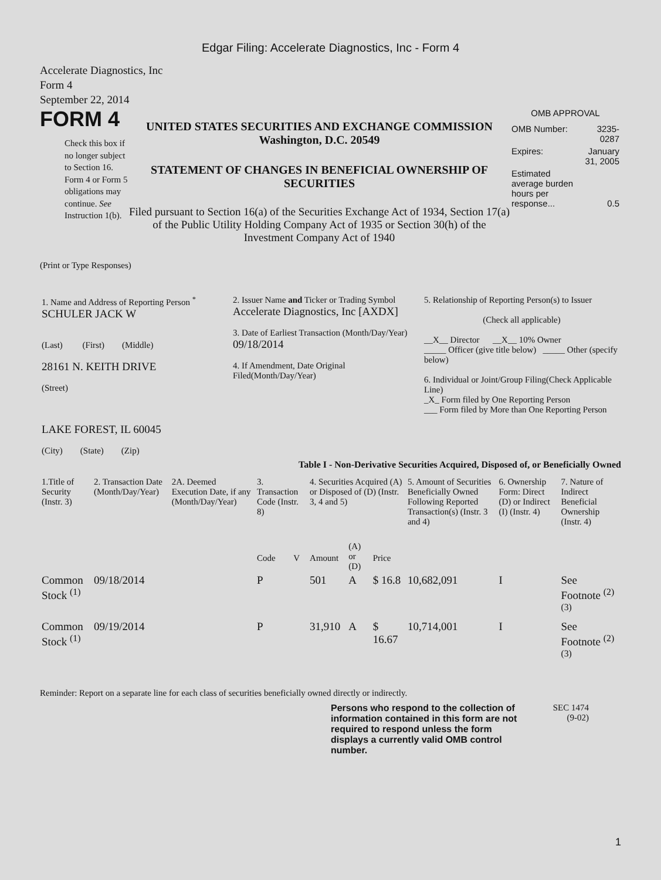Edgar Filing: Accelerate Diagnostics, Inc - Form 4
Accelerate Diagnostics, Inc
Form 4
September 22, 2014
FORM 4
Check this box if no longer subject to Section 16. Form 4 or Form 5 obligations may continue. See Instruction 1(b).
UNITED STATES SECURITIES AND EXCHANGE COMMISSION
Washington, D.C. 20549
STATEMENT OF CHANGES IN BENEFICIAL OWNERSHIP OF SECURITIES
Filed pursuant to Section 16(a) of the Securities Exchange Act of 1934, Section 17(a) of the Public Utility Holding Company Act of 1935 or Section 30(h) of the Investment Company Act of 1940
OMB APPROVAL
| OMB Number: | 3235-0287 |
| Expires: | January 31, 2005 |
| Estimated average burden hours per response... | 0.5 |
(Print or Type Responses)
| 1. Name and Address of Reporting Person <sup>*</sup> SCHULER JACK W (Last) (First) (Middle) 28161 N. KEITH DRIVE (Street) LAKE FOREST, IL 60045 (City) (State) (Zip) | 2. Issuer Name and Ticker or Trading Symbol Accelerate Diagnostics, Inc [AXDX] 3. Date of Earliest Transaction (Month/Day/Year) 09/18/2014 4. If Amendment, Date Original Filed(Month/Day/Year) | 5. Relationship of Reporting Person(s) to Issuer (Check all applicable) __X__ Director __X__ 10% Owner _____ Officer (give title below) _____ Other (specify below) 6. Individual or Joint/Group Filing(Check Applicable Line) _X_ Form filed by One Reporting Person ___ Form filed by More than One Reporting Person |
Table I - Non-Derivative Securities Acquired, Disposed of, or Beneficially Owned
| 1.Title of Security (Instr. 3) | 2. Transaction Date (Month/Day/Year) | 2A. Deemed Execution Date, if any (Month/Day/Year) | 3. Transaction Code (Instr. 8) | | 4. Securities Acquired (A) or Disposed of (D) (Instr. 3, 4 and 5) | | | 5. Amount of Securities Beneficially Owned Following Reported Transaction(s) (Instr. 3 and 4) | 6. Ownership Form: Direct (D) or Indirect (I) (Instr. 4) | 7. Nature of Indirect Beneficial Ownership (Instr. 4) |
| --- | --- | --- | --- | --- | --- | --- | --- | --- | --- | --- |
| | | | Code | V | Amount | (A) or (D) | Price | | | |
| Common Stock <sup>(1)</sup> | 09/18/2014 | | P | | 501 | A | $ 16.8 | 10,682,091 | I | See Footnote <sup>(2) (3)</sup> |
| Common Stock <sup>(1)</sup> | 09/19/2014 | | P | | 31,910 | A | $ 16.67 | 10,714,001 | I | See Footnote <sup>(2) (3)</sup> |
Reminder: Report on a separate line for each class of securities beneficially owned directly or indirectly.
Persons who respond to the collection of information contained in this form are not required to respond unless the form displays a currently valid OMB control number.
SEC 1474 (9-02)
1